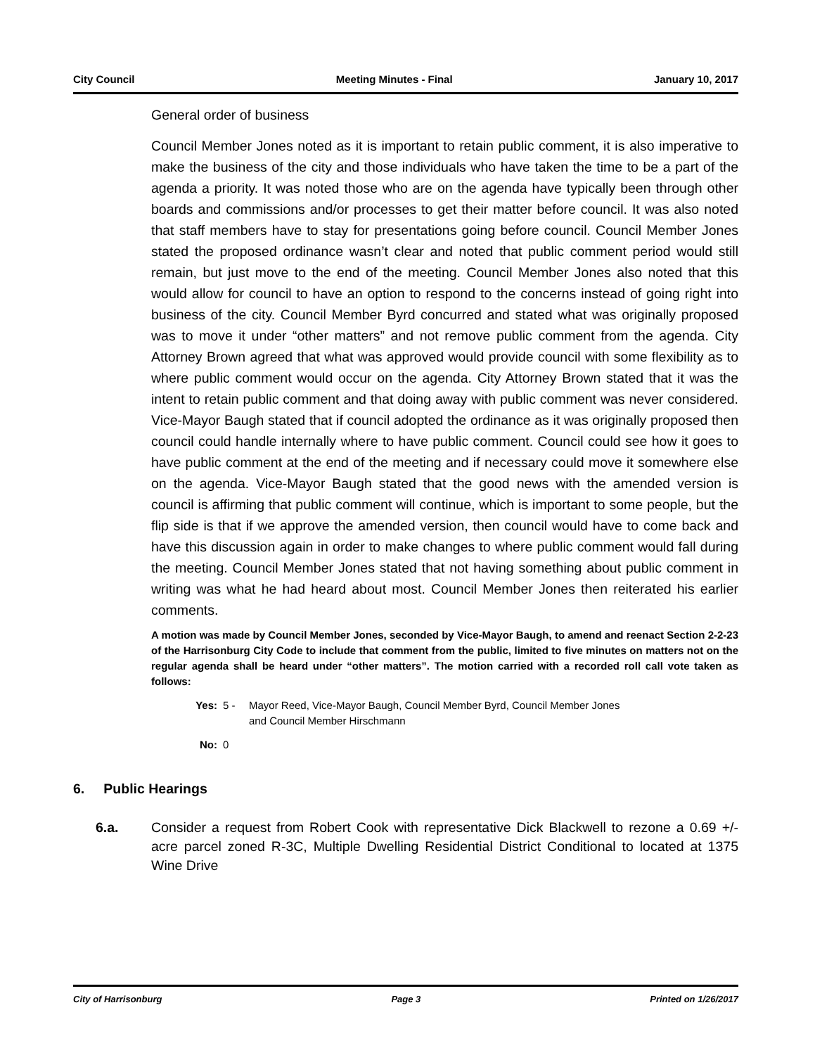City Council Meeting Minutes - Final January 10, 2017
General order of business
Council Member Jones noted as it is important to retain public comment, it is also imperative to make the business of the city and those individuals who have taken the time to be a part of the agenda a priority. It was noted those who are on the agenda have typically been through other boards and commissions and/or processes to get their matter before council. It was also noted that staff members have to stay for presentations going before council. Council Member Jones stated the proposed ordinance wasn’t clear and noted that public comment period would still remain, but just move to the end of the meeting. Council Member Jones also noted that this would allow for council to have an option to respond to the concerns instead of going right into business of the city. Council Member Byrd concurred and stated what was originally proposed was to move it under “other matters” and not remove public comment from the agenda. City Attorney Brown agreed that what was approved would provide council with some flexibility as to where public comment would occur on the agenda. City Attorney Brown stated that it was the intent to retain public comment and that doing away with public comment was never considered. Vice-Mayor Baugh stated that if council adopted the ordinance as it was originally proposed then council could handle internally where to have public comment. Council could see how it goes to have public comment at the end of the meeting and if necessary could move it somewhere else on the agenda. Vice-Mayor Baugh stated that the good news with the amended version is council is affirming that public comment will continue, which is important to some people, but the flip side is that if we approve the amended version, then council would have to come back and have this discussion again in order to make changes to where public comment would fall during the meeting. Council Member Jones stated that not having something about public comment in writing was what he had heard about most. Council Member Jones then reiterated his earlier comments.
A motion was made by Council Member Jones, seconded by Vice-Mayor Baugh, to amend and reenact Section 2-2-23 of the Harrisonburg City Code to include that comment from the public, limited to five minutes on matters not on the regular agenda shall be heard under “other matters”. The motion carried with a recorded roll call vote taken as follows:
Yes: 5 - Mayor Reed, Vice-Mayor Baugh, Council Member Byrd, Council Member Jones
and Council Member Hirschmann
No: 0
6. Public Hearings
6.a. Consider a request from Robert Cook with representative Dick Blackwell to rezone a 0.69 +/- acre parcel zoned R-3C, Multiple Dwelling Residential District Conditional to located at 1375 Wine Drive
City of Harrisonburg Page 3 Printed on 1/26/2017